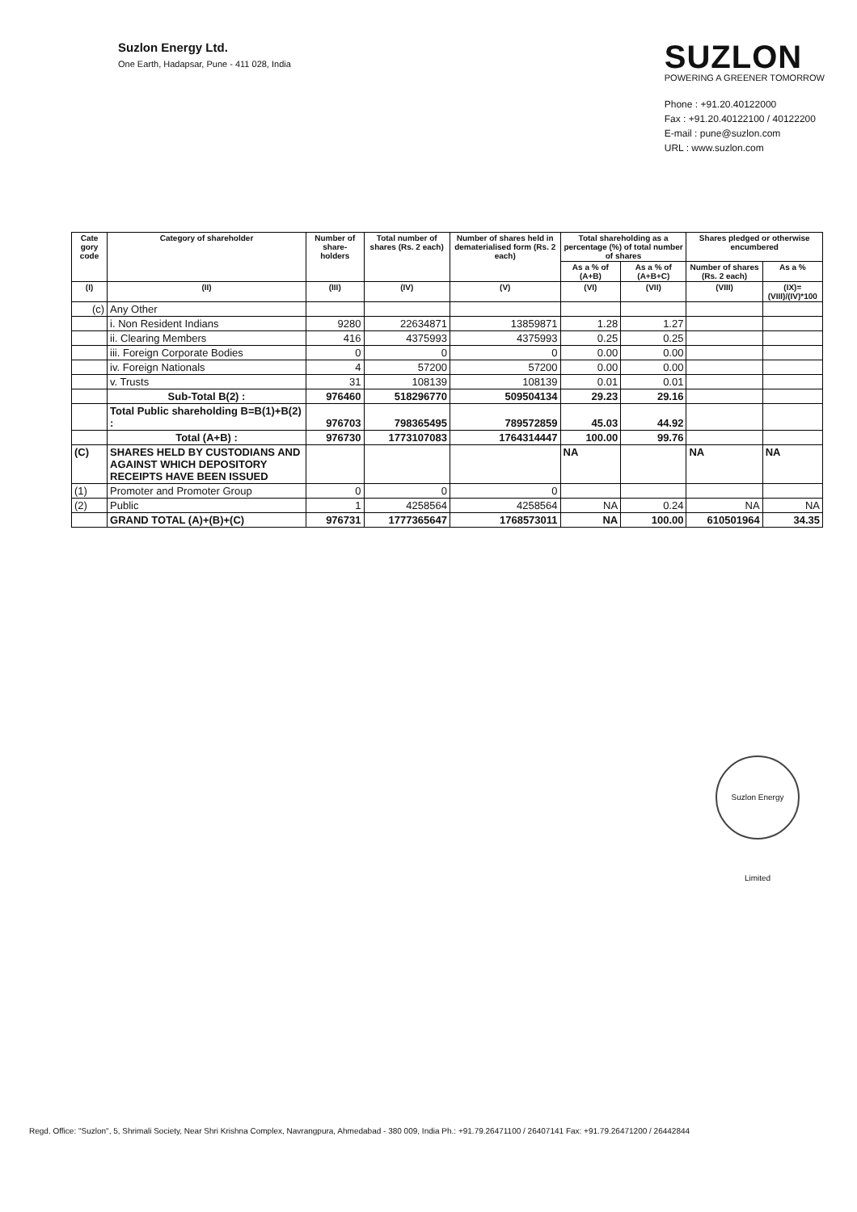Suzlon Energy Ltd.
One Earth, Hadapsar, Pune - 411 028, India
SUZLON
POWERING A GREENER TOMORROW
Phone : +91.20.40122000
Fax : +91.20.40122100 / 40122200
E-mail : pune@suzlon.com
URL : www.suzlon.com
| Cate gory code | Category of shareholder | Number of share-holders | Total number of shares (Rs. 2 each) | Number of shares held in dematerialised form (Rs. 2 each) | Total shareholding as a percentage (%) of total number of shares | | Shares pledged or otherwise encumbered | |
| --- | --- | --- | --- | --- | --- | --- | --- | --- |
| | | | | | As a % of (A+B) | As a % of (A+B+C) | Number of shares (Rs. 2 each) | As a % |
| (I) | (II) | (III) | (IV) | (V) | (VI) | (VII) | (VIII) | (IX)=(VIII)/(IV)*100 |
| (c) | Any Other | | | | | | | |
| | i. Non Resident Indians | 9280 | 22634871 | 13859871 | 1.28 | 1.27 | | |
| | ii. Clearing Members | 416 | 4375993 | 4375993 | 0.25 | 0.25 | | |
| | iii. Foreign Corporate Bodies | 0 | 0 | 0 | 0.00 | 0.00 | | |
| | iv. Foreign Nationals | 4 | 57200 | 57200 | 0.00 | 0.00 | | |
| | v. Trusts | 31 | 108139 | 108139 | 0.01 | 0.01 | | |
| | Sub-Total B(2) : | 976460 | 518296770 | 509504134 | 29.23 | 29.16 | | |
| | Total Public shareholding B=B(1)+B(2) : | 976703 | 798365495 | 789572859 | 45.03 | 44.92 | | |
| | Total (A+B) : | 976730 | 1773107083 | 1764314447 | 100.00 | 99.76 | | |
| (C) | SHARES HELD BY CUSTODIANS AND AGAINST WHICH DEPOSITORY RECEIPTS HAVE BEEN ISSUED | | | | NA | | NA | NA |
| (1) | Promoter and Promoter Group | 0 | 0 | 0 | | | | |
| (2) | Public | 1 | 4258564 | 4258564 | NA | 0.24 | NA | NA |
| | GRAND TOTAL (A)+(B)+(C) | 976731 | 1777365647 | 1768573011 | NA | 100.00 | 610501964 | 34.35 |
Suzlon Energy Limited
Regd. Office: "Suzlon", 5, Shrimali Society, Near Shri Krishna Complex, Navrangpura, Ahmedabad - 380 009, India Ph.: +91.79.26471100 / 26407141 Fax: +91.79.26471200 / 26442844